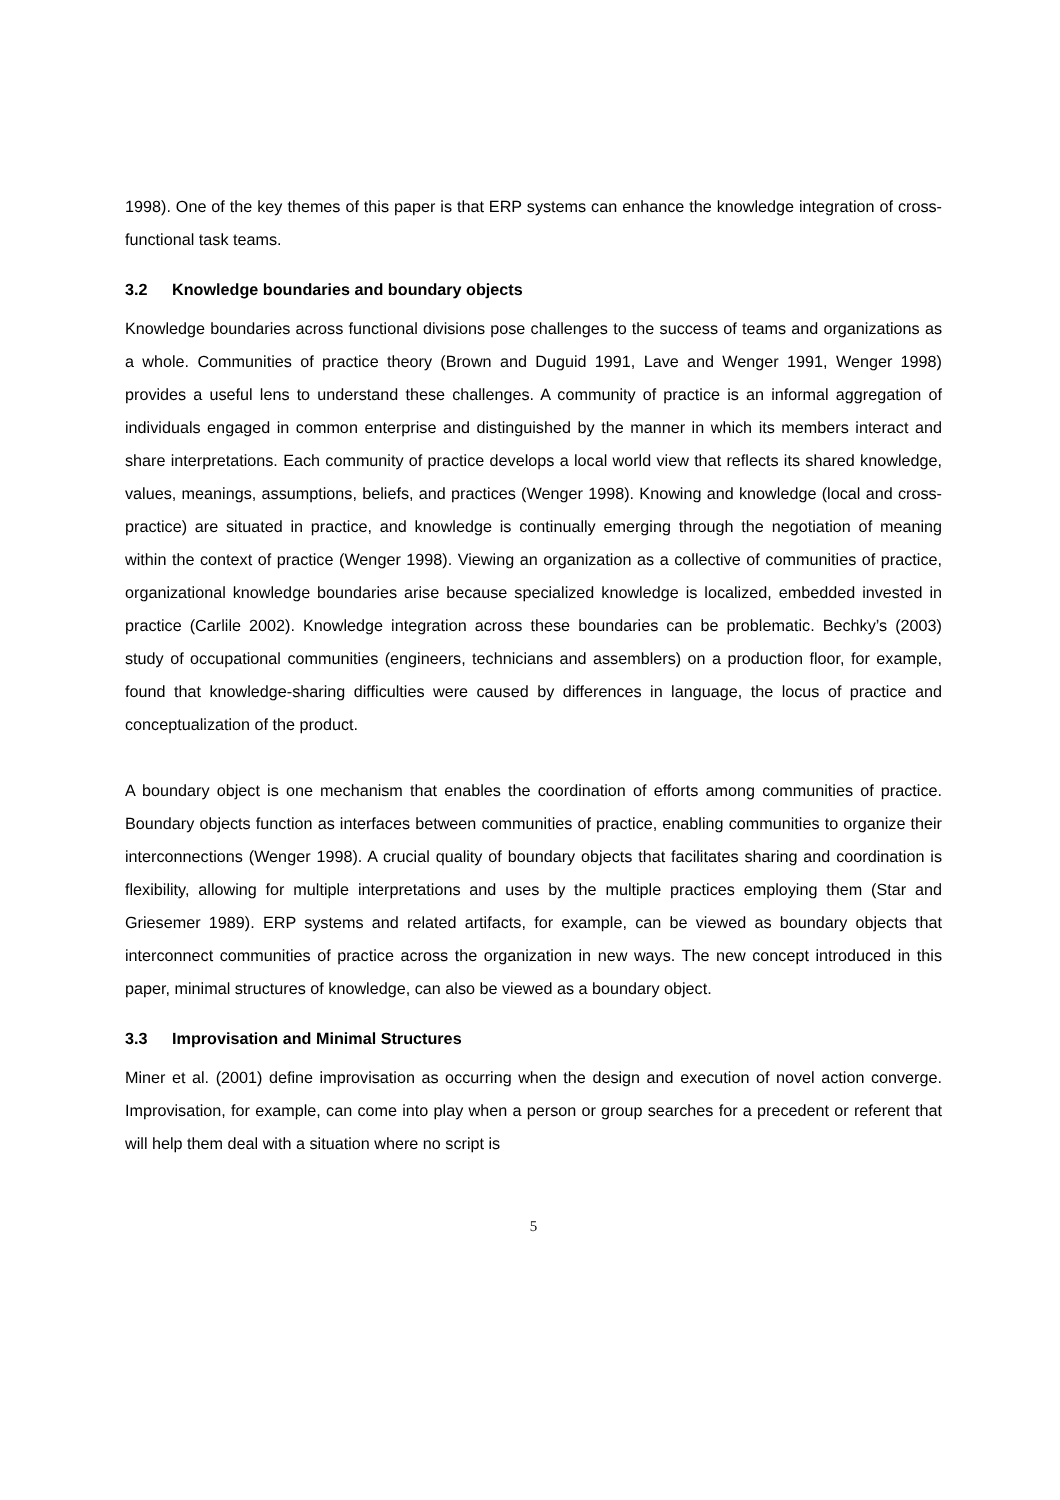1998). One of the key themes of this paper is that ERP systems can enhance the knowledge integration of cross-functional task teams.
3.2 Knowledge boundaries and boundary objects
Knowledge boundaries across functional divisions pose challenges to the success of teams and organizations as a whole. Communities of practice theory (Brown and Duguid 1991, Lave and Wenger 1991, Wenger 1998) provides a useful lens to understand these challenges. A community of practice is an informal aggregation of individuals engaged in common enterprise and distinguished by the manner in which its members interact and share interpretations. Each community of practice develops a local world view that reflects its shared knowledge, values, meanings, assumptions, beliefs, and practices (Wenger 1998). Knowing and knowledge (local and cross-practice) are situated in practice, and knowledge is continually emerging through the negotiation of meaning within the context of practice (Wenger 1998). Viewing an organization as a collective of communities of practice, organizational knowledge boundaries arise because specialized knowledge is localized, embedded invested in practice (Carlile 2002). Knowledge integration across these boundaries can be problematic. Bechky’s (2003) study of occupational communities (engineers, technicians and assemblers) on a production floor, for example, found that knowledge-sharing difficulties were caused by differences in language, the locus of practice and conceptualization of the product.
A boundary object is one mechanism that enables the coordination of efforts among communities of practice. Boundary objects function as interfaces between communities of practice, enabling communities to organize their interconnections (Wenger 1998). A crucial quality of boundary objects that facilitates sharing and coordination is flexibility, allowing for multiple interpretations and uses by the multiple practices employing them (Star and Griesemer 1989). ERP systems and related artifacts, for example, can be viewed as boundary objects that interconnect communities of practice across the organization in new ways. The new concept introduced in this paper, minimal structures of knowledge, can also be viewed as a boundary object.
3.3 Improvisation and Minimal Structures
Miner et al. (2001) define improvisation as occurring when the design and execution of novel action converge. Improvisation, for example, can come into play when a person or group searches for a precedent or referent that will help them deal with a situation where no script is
5